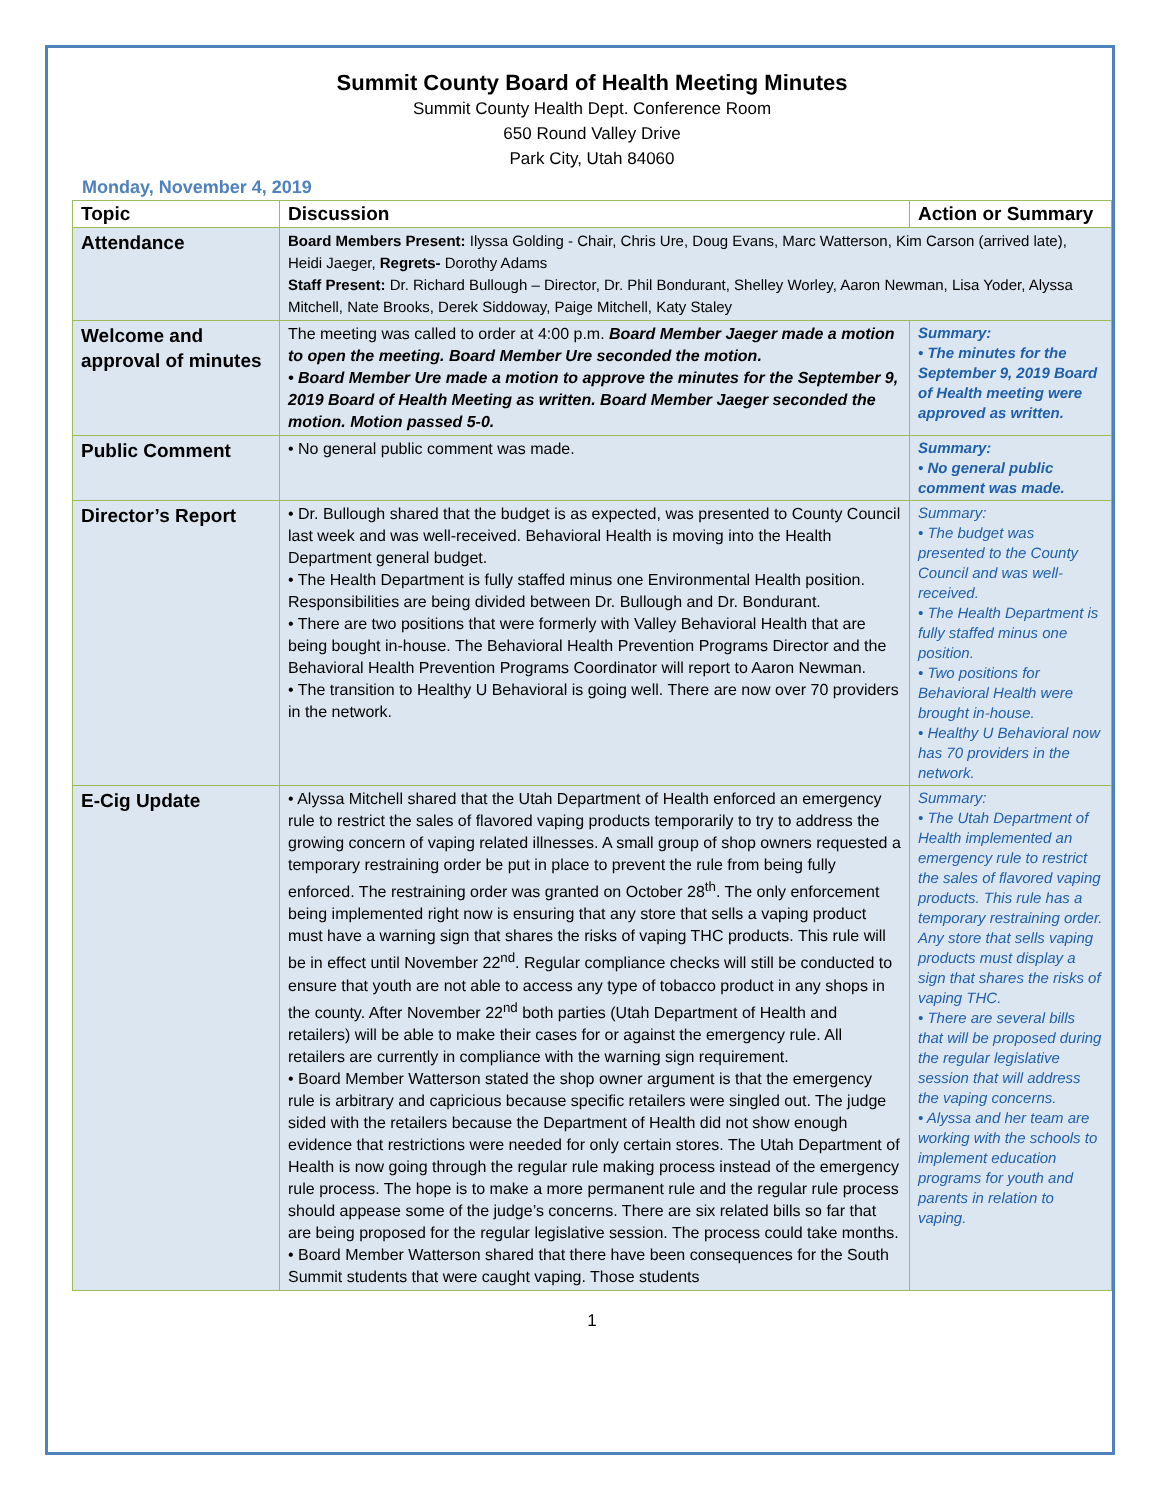Summit County Board of Health Meeting Minutes
Summit County Health Dept. Conference Room
650 Round Valley Drive
Park City, Utah 84060
Monday, November 4, 2019
| Topic | Discussion | Action or Summary |
| --- | --- | --- |
| Attendance | Board Members Present: Ilyssa Golding - Chair, Chris Ure, Doug Evans, Marc Watterson, Kim Carson (arrived late), Heidi Jaeger, Regrets- Dorothy Adams Staff Present: Dr. Richard Bullough – Director, Dr. Phil Bondurant, Shelley Worley, Aaron Newman, Lisa Yoder, Alyssa Mitchell, Nate Brooks, Derek Siddoway, Paige Mitchell, Katy Staley | |
| Welcome and approval of minutes | The meeting was called to order at 4:00 p.m. Board Member Jaeger made a motion to open the meeting. Board Member Ure seconded the motion. • Board Member Ure made a motion to approve the minutes for the September 9, 2019 Board of Health Meeting as written. Board Member Jaeger seconded the motion. Motion passed 5-0. | Summary: • The minutes for the September 9, 2019 Board of Health meeting were approved as written. |
| Public Comment | • No general public comment was made. | Summary: • No general public comment was made. |
| Director’s Report | • Dr. Bullough shared that the budget is as expected, was presented to County Council last week and was well-received. Behavioral Health is moving into the Health Department general budget. • The Health Department is fully staffed minus one Environmental Health position. Responsibilities are being divided between Dr. Bullough and Dr. Bondurant. • There are two positions that were formerly with Valley Behavioral Health that are being bought in-house. The Behavioral Health Prevention Programs Director and the Behavioral Health Prevention Programs Coordinator will report to Aaron Newman. • The transition to Healthy U Behavioral is going well. There are now over 70 providers in the network. | Summary: • The budget was presented to the County Council and was well-received. • The Health Department is fully staffed minus one position. • Two positions for Behavioral Health were brought in-house. • Healthy U Behavioral now has 70 providers in the network. |
| E-Cig Update | • Alyssa Mitchell shared that the Utah Department of Health enforced an emergency rule to restrict the sales of flavored vaping products temporarily to try to address the growing concern of vaping related illnesses. A small group of shop owners requested a temporary restraining order be put in place to prevent the rule from being fully enforced. The restraining order was granted on October 28<sup>th</sup>. The only enforcement being implemented right now is ensuring that any store that sells a vaping product must have a warning sign that shares the risks of vaping THC products. This rule will be in effect until November 22<sup>nd</sup>. Regular compliance checks will still be conducted to ensure that youth are not able to access any type of tobacco product in any shops in the county. After November 22<sup>nd</sup> both parties (Utah Department of Health and retailers) will be able to make their cases for or against the emergency rule. All retailers are currently in compliance with the warning sign requirement. • Board Member Watterson stated the shop owner argument is that the emergency rule is arbitrary and capricious because specific retailers were singled out. The judge sided with the retailers because the Department of Health did not show enough evidence that restrictions were needed for only certain stores. The Utah Department of Health is now going through the regular rule making process instead of the emergency rule process. The hope is to make a more permanent rule and the regular rule process should appease some of the judge’s concerns. There are six related bills so far that are being proposed for the regular legislative session. The process could take months. • Board Member Watterson shared that there have been consequences for the South Summit students that were caught vaping. Those students | Summary: • The Utah Department of Health implemented an emergency rule to restrict the sales of flavored vaping products. This rule has a temporary restraining order. Any store that sells vaping products must display a sign that shares the risks of vaping THC. • There are several bills that will be proposed during the regular legislative session that will address the vaping concerns. • Alyssa and her team are working with the schools to implement education programs for youth and parents in relation to vaping. |
1